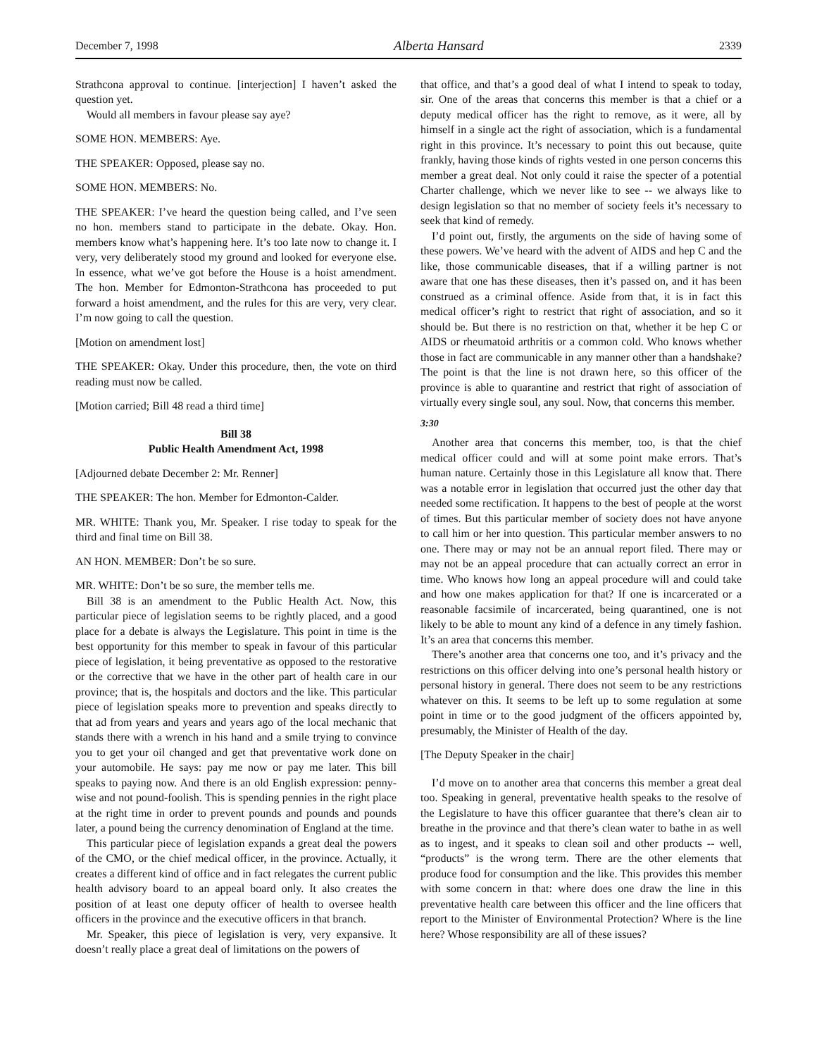December 7, 1998 Alberta Hansard 2339
Strathcona approval to continue. [interjection] I haven’t asked the question yet.
Would all members in favour please say aye?
SOME HON. MEMBERS: Aye.
THE SPEAKER: Opposed, please say no.
SOME HON. MEMBERS: No.
THE SPEAKER: I’ve heard the question being called, and I’ve seen no hon. members stand to participate in the debate. Okay. Hon. members know what’s happening here. It’s too late now to change it. I very, very deliberately stood my ground and looked for everyone else. In essence, what we’ve got before the House is a hoist amendment. The hon. Member for Edmonton-Strathcona has proceeded to put forward a hoist amendment, and the rules for this are very, very clear. I’m now going to call the question.
[Motion on amendment lost]
THE SPEAKER: Okay. Under this procedure, then, the vote on third reading must now be called.
[Motion carried; Bill 48 read a third time]
Bill 38
Public Health Amendment Act, 1998
[Adjourned debate December 2: Mr. Renner]
THE SPEAKER: The hon. Member for Edmonton-Calder.
MR. WHITE: Thank you, Mr. Speaker. I rise today to speak for the third and final time on Bill 38.
AN HON. MEMBER: Don’t be so sure.
MR. WHITE: Don’t be so sure, the member tells me.
Bill 38 is an amendment to the Public Health Act. Now, this particular piece of legislation seems to be rightly placed, and a good place for a debate is always the Legislature. This point in time is the best opportunity for this member to speak in favour of this particular piece of legislation, it being preventative as opposed to the restorative or the corrective that we have in the other part of health care in our province; that is, the hospitals and doctors and the like. This particular piece of legislation speaks more to prevention and speaks directly to that ad from years and years and years ago of the local mechanic that stands there with a wrench in his hand and a smile trying to convince you to get your oil changed and get that preventative work done on your automobile. He says: pay me now or pay me later. This bill speaks to paying now. And there is an old English expression: penny-wise and not pound-foolish. This is spending pennies in the right place at the right time in order to prevent pounds and pounds and pounds later, a pound being the currency denomination of England at the time.
This particular piece of legislation expands a great deal the powers of the CMO, or the chief medical officer, in the province. Actually, it creates a different kind of office and in fact relegates the current public health advisory board to an appeal board only. It also creates the position of at least one deputy officer of health to oversee health officers in the province and the executive officers in that branch.
Mr. Speaker, this piece of legislation is very, very expansive. It doesn’t really place a great deal of limitations on the powers of
that office, and that’s a good deal of what I intend to speak to today, sir. One of the areas that concerns this member is that a chief or a deputy medical officer has the right to remove, as it were, all by himself in a single act the right of association, which is a fundamental right in this province. It’s necessary to point this out because, quite frankly, having those kinds of rights vested in one person concerns this member a great deal. Not only could it raise the specter of a potential Charter challenge, which we never like to see -- we always like to design legislation so that no member of society feels it’s necessary to seek that kind of remedy.
I’d point out, firstly, the arguments on the side of having some of these powers. We’ve heard with the advent of AIDS and hep C and the like, those communicable diseases, that if a willing partner is not aware that one has these diseases, then it’s passed on, and it has been construed as a criminal offence. Aside from that, it is in fact this medical officer’s right to restrict that right of association, and so it should be. But there is no restriction on that, whether it be hep C or AIDS or rheumatoid arthritis or a common cold. Who knows whether those in fact are communicable in any manner other than a handshake? The point is that the line is not drawn here, so this officer of the province is able to quarantine and restrict that right of association of virtually every single soul, any soul. Now, that concerns this member.
3:30
Another area that concerns this member, too, is that the chief medical officer could and will at some point make errors. That’s human nature. Certainly those in this Legislature all know that. There was a notable error in legislation that occurred just the other day that needed some rectification. It happens to the best of people at the worst of times. But this particular member of society does not have anyone to call him or her into question. This particular member answers to no one. There may or may not be an annual report filed. There may or may not be an appeal procedure that can actually correct an error in time. Who knows how long an appeal procedure will and could take and how one makes application for that? If one is incarcerated or a reasonable facsimile of incarcerated, being quarantined, one is not likely to be able to mount any kind of a defence in any timely fashion. It’s an area that concerns this member.
There’s another area that concerns one too, and it’s privacy and the restrictions on this officer delving into one’s personal health history or personal history in general. There does not seem to be any restrictions whatever on this. It seems to be left up to some regulation at some point in time or to the good judgment of the officers appointed by, presumably, the Minister of Health of the day.
[The Deputy Speaker in the chair]
I’d move on to another area that concerns this member a great deal too. Speaking in general, preventative health speaks to the resolve of the Legislature to have this officer guarantee that there’s clean air to breathe in the province and that there’s clean water to bathe in as well as to ingest, and it speaks to clean soil and other products -- well, “products” is the wrong term. There are the other elements that produce food for consumption and the like. This provides this member with some concern in that: where does one draw the line in this preventative health care between this officer and the line officers that report to the Minister of Environmental Protection? Where is the line here? Whose responsibility are all of these issues?